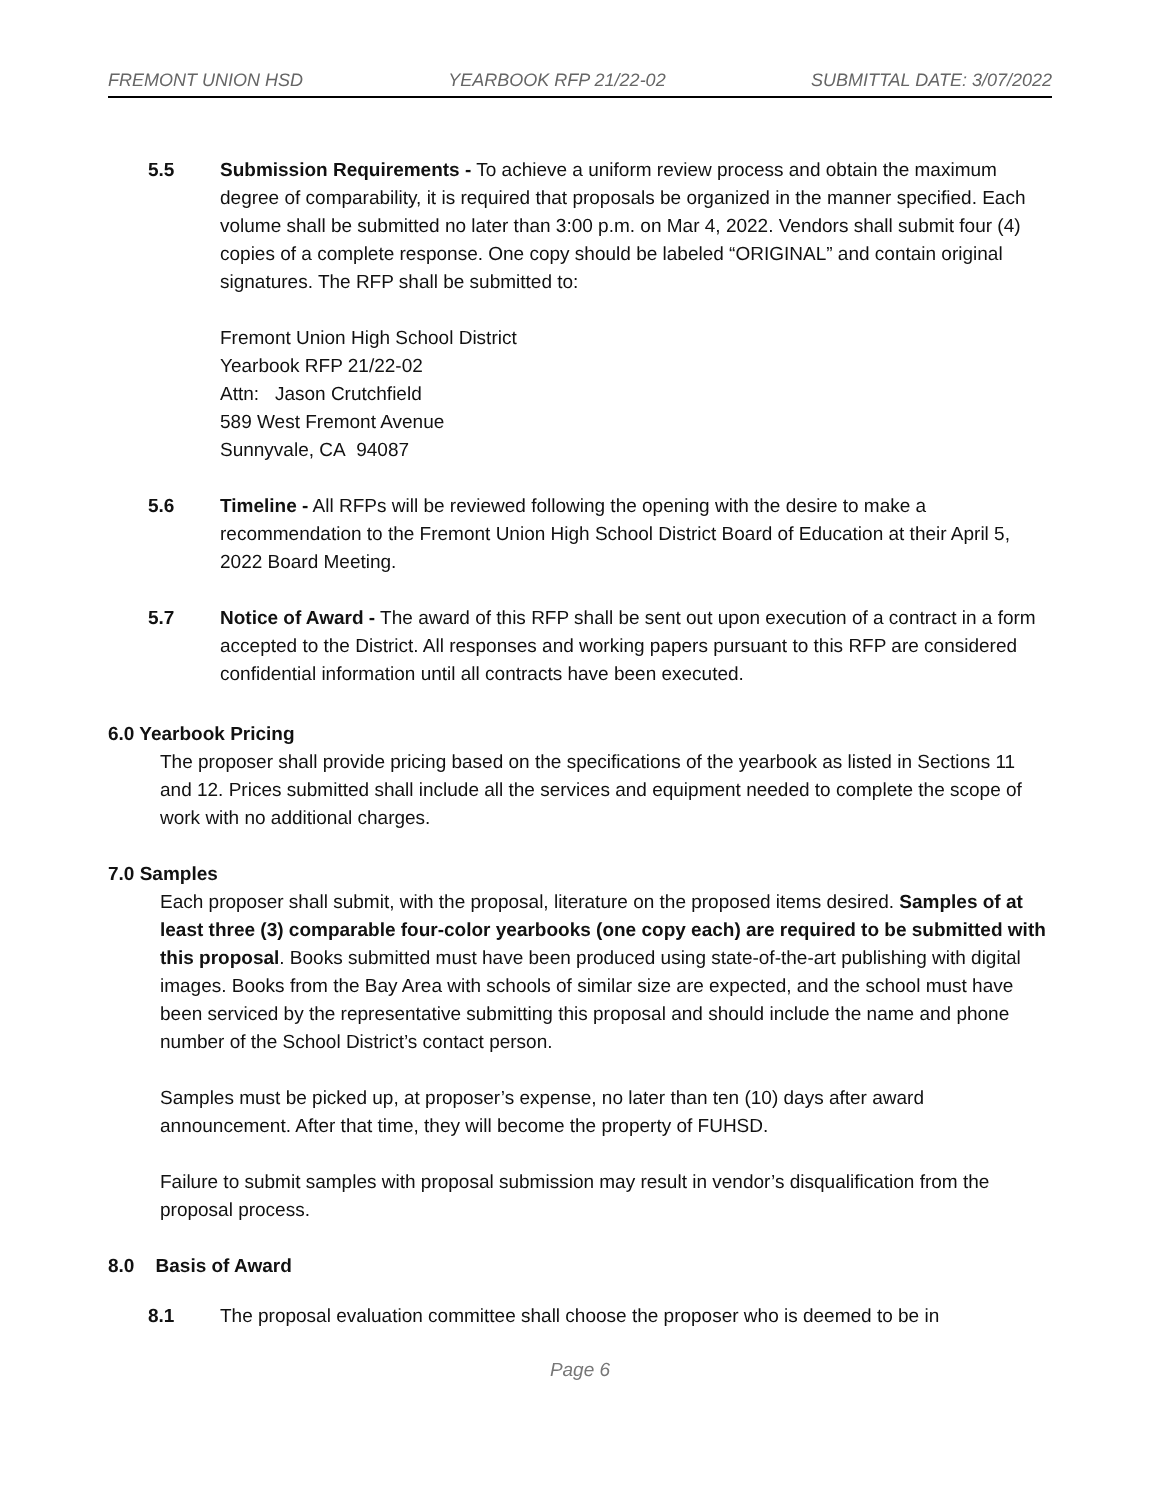FREMONT UNION HSD YEARBOOK RFP 21/22-02 SUBMITTAL DATE: 3/07/2022
5.5 Submission Requirements - To achieve a uniform review process and obtain the maximum degree of comparability, it is required that proposals be organized in the manner specified. Each volume shall be submitted no later than 3:00 p.m. on Mar 4, 2022. Vendors shall submit four (4) copies of a complete response. One copy should be labeled “ORIGINAL” and contain original signatures. The RFP shall be submitted to:
Fremont Union High School District
Yearbook RFP 21/22-02
Attn: Jason Crutchfield
589 West Fremont Avenue
Sunnyvale, CA 94087
5.6 Timeline - All RFPs will be reviewed following the opening with the desire to make a recommendation to the Fremont Union High School District Board of Education at their April 5, 2022 Board Meeting.
5.7 Notice of Award - The award of this RFP shall be sent out upon execution of a contract in a form accepted to the District. All responses and working papers pursuant to this RFP are considered confidential information until all contracts have been executed.
6.0 Yearbook Pricing
The proposer shall provide pricing based on the specifications of the yearbook as listed in Sections 11 and 12. Prices submitted shall include all the services and equipment needed to complete the scope of work with no additional charges.
7.0 Samples
Each proposer shall submit, with the proposal, literature on the proposed items desired. Samples of at least three (3) comparable four-color yearbooks (one copy each) are required to be submitted with this proposal. Books submitted must have been produced using state-of-the-art publishing with digital images. Books from the Bay Area with schools of similar size are expected, and the school must have been serviced by the representative submitting this proposal and should include the name and phone number of the School District’s contact person.
Samples must be picked up, at proposer’s expense, no later than ten (10) days after award announcement. After that time, they will become the property of FUHSD.
Failure to submit samples with proposal submission may result in vendor’s disqualification from the proposal process.
8.0 Basis of Award
8.1 The proposal evaluation committee shall choose the proposer who is deemed to be in
Page 6